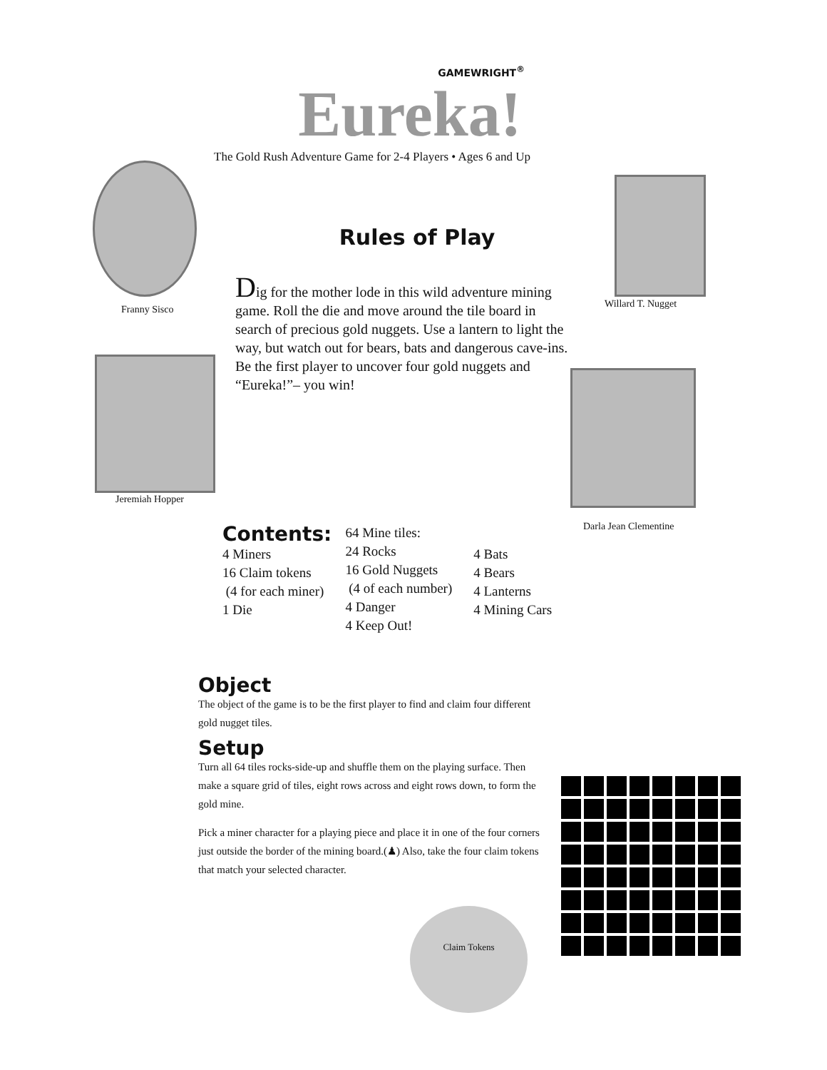GAMEWRIGHT<sup>®</sup>
Eureka!
The Gold Rush Adventure Game for 2-4 Players • Ages 6 and Up
Franny Sisco Willard T. Nugget
Jeremiah Hopper
Darla Jean Clementine
Rules of Play
Dig for the mother lode in this wild adventure mining game. Roll the die and move around the tile board in search of precious gold nuggets. Use a lantern to light the way, but watch out for bears, bats and dangerous cave-ins. Be the first player to uncover four gold nuggets and “Eureka!”– you win!
Contents:
4 Miners
16 Claim tokens
(4 for each miner)
1 Die
64 Mine tiles:
24 Rocks
16 Gold Nuggets
(4 of each number)
4 Danger
4 Keep Out!
4 Bats
4 Bears
4 Lanterns
4 Mining Cars
Object
The object of the game is to be the first player to find and claim four different gold nugget tiles.
Setup
Turn all 64 tiles rocks-side-up and shuffle them on the playing surface. Then make a square grid of tiles, eight rows across and eight rows down, to form the gold mine.
Pick a miner character for a playing piece and place it in one of the four corners just outside the border of the mining board.(♟) Also, take the four claim tokens that match your selected character.
Claim Tokens